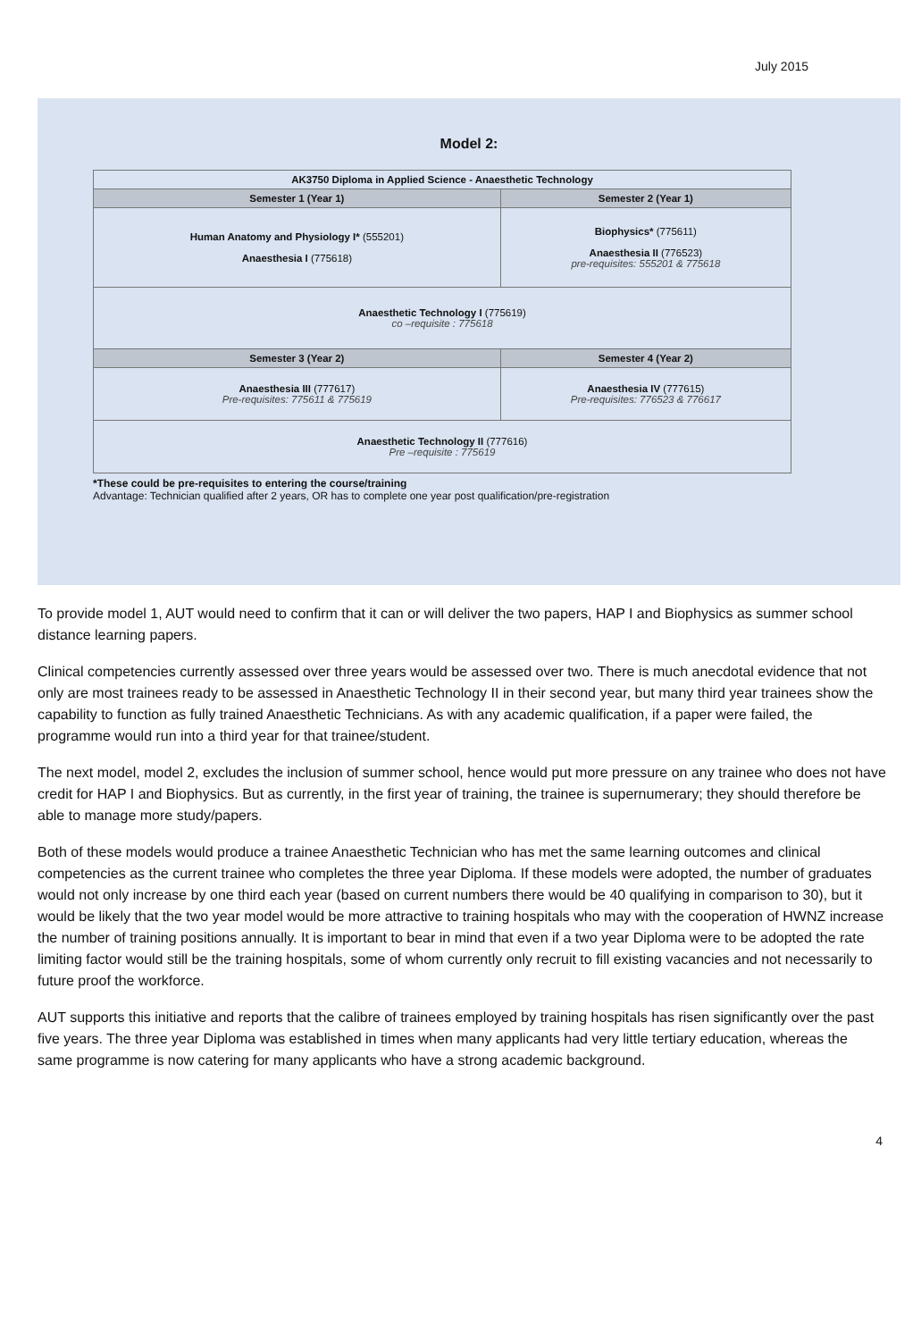July 2015
Model 2:
| AK3750 Diploma in Applied Science - Anaesthetic Technology | |
| Semester 1 (Year 1) | Semester 2 (Year 1) |
| Human Anatomy and Physiology I* (555201) Anaesthesia I (775618) | Biophysics* (775611) Anaesthesia II (776523) pre-requisites: 555201 & 775618 |
| Anaesthetic Technology I (775619) co –requisite : 775618 | |
| Semester 3 (Year 2) | Semester 4 (Year 2) |
| Anaesthesia III (777617) Pre-requisites: 775611 & 775619 | Anaesthesia IV (777615) Pre-requisites: 776523 & 776617 |
| Anaesthetic Technology II (777616) Pre –requisite : 775619 | |
*These could be pre-requisites to entering the course/training
Advantage: Technician qualified after 2 years, OR has to complete one year post qualification/pre-registration
To provide model 1, AUT would need to confirm that it can or will deliver the two papers, HAP I and Biophysics as summer school distance learning papers.
Clinical competencies currently assessed over three years would be assessed over two. There is much anecdotal evidence that not only are most trainees ready to be assessed in Anaesthetic Technology II in their second year, but many third year trainees show the capability to function as fully trained Anaesthetic Technicians. As with any academic qualification, if a paper were failed, the programme would run into a third year for that trainee/student.
The next model, model 2, excludes the inclusion of summer school, hence would put more pressure on any trainee who does not have credit for HAP I and Biophysics. But as currently, in the first year of training, the trainee is supernumerary; they should therefore be able to manage more study/papers.
Both of these models would produce a trainee Anaesthetic Technician who has met the same learning outcomes and clinical competencies as the current trainee who completes the three year Diploma. If these models were adopted, the number of graduates would not only increase by one third each year (based on current numbers there would be 40 qualifying in comparison to 30), but it would be likely that the two year model would be more attractive to training hospitals who may with the cooperation of HWNZ increase the number of training positions annually. It is important to bear in mind that even if a two year Diploma were to be adopted the rate limiting factor would still be the training hospitals, some of whom currently only recruit to fill existing vacancies and not necessarily to future proof the workforce.
AUT supports this initiative and reports that the calibre of trainees employed by training hospitals has risen significantly over the past five years. The three year Diploma was established in times when many applicants had very little tertiary education, whereas the same programme is now catering for many applicants who have a strong academic background.
4